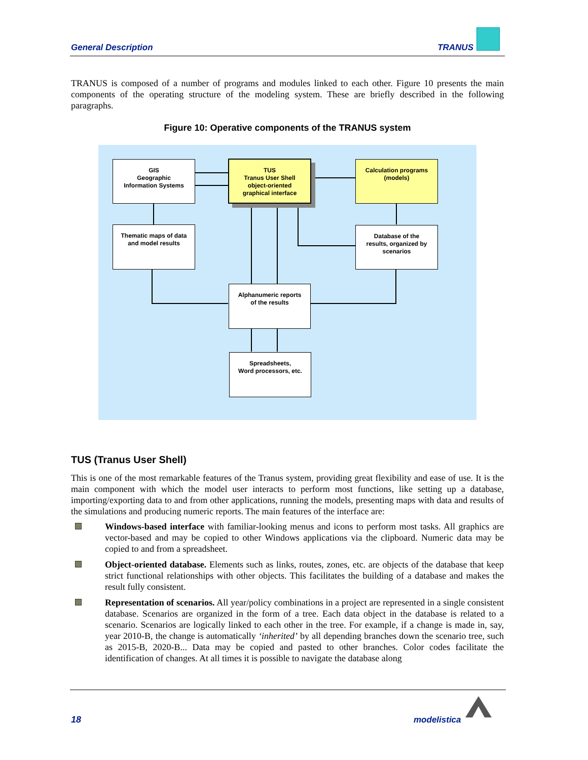General Description TRANUS
TRANUS is composed of a number of programs and modules linked to each other. Figure 10 presents the main components of the operating structure of the modeling system. These are briefly described in the following paragraphs.
Figure 10: Operative components of the TRANUS system
GIS
Geographic
Information Systems
TUS
Tranus User Shell
object-oriented
graphical interface
Calculation programs
(models)
Thematic maps of data
and model results
Database of the
results, organized by
scenarios
Alphanumeric reports
of the results
Spreadsheets,
Word processors, etc.
TUS (Tranus User Shell)
This is one of the most remarkable features of the Tranus system, providing great flexibility and ease of use. It is the main component with which the model user interacts to perform most functions, like setting up a database, importing/exporting data to and from other applications, running the models, presenting maps with data and results of the simulations and producing numeric reports. The main features of the interface are:
Windows-based interface with familiar-looking menus and icons to perform most tasks. All graphics are vector-based and may be copied to other Windows applications via the clipboard. Numeric data may be copied to and from a spreadsheet.
Object-oriented database. Elements such as links, routes, zones, etc. are objects of the database that keep strict functional relationships with other objects. This facilitates the building of a database and makes the result fully consistent.
Representation of scenarios. All year/policy combinations in a project are represented in a single consistent database. Scenarios are organized in the form of a tree. Each data object in the database is related to a scenario. Scenarios are logically linked to each other in the tree. For example, if a change is made in, say, year 2010-B, the change is automatically ‘inherited’ by all depending branches down the scenario tree, such as 2015-B, 2020-B... Data may be copied and pasted to other branches. Color codes facilitate the identification of changes. At all times it is possible to navigate the database along
18 modelistica